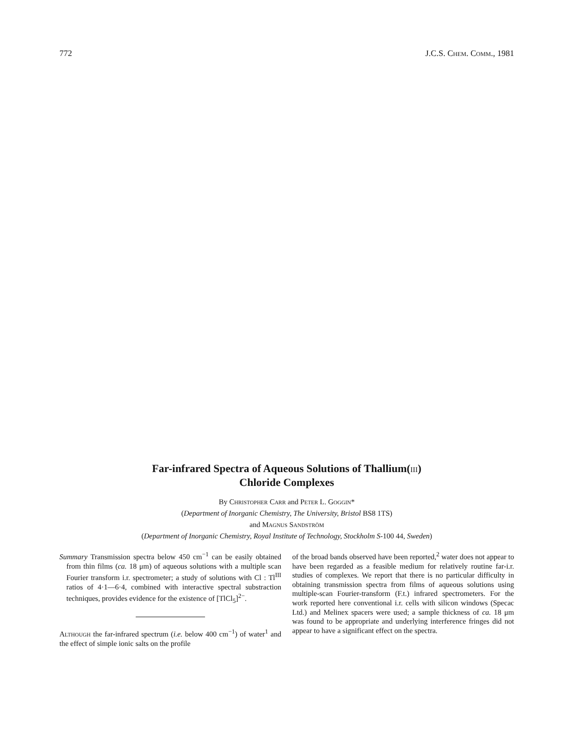772 J.C.S. Chem. Comm., 1981
Far-infrared Spectra of Aqueous Solutions of Thallium(iii)
Chloride Complexes
By Christopher Carr and Peter L. Goggin*
(Department of Inorganic Chemistry, The University, Bristol BS8 1TS)
and Magnus Sandström
(Department of Inorganic Chemistry, Royal Institute of Technology, Stockholm S-100 44, Sweden)
Summary Transmission spectra below 450 cm<sup>−1</sup> can be easily obtained from thin films (ca. 18 μm) of aqueous solutions with a multiple scan Fourier transform i.r. spectrometer; a study of solutions with Cl : Tl<sup>III</sup> ratios of 4·1—6·4, combined with interactive spectral substraction techniques, provides evidence for the existence of [TlCl<sub>5</sub>]<sup>2−</sup>.
Although the far-infrared spectrum (i.e. below 400 cm<sup>−1</sup>) of water<sup>1</sup> and the effect of simple ionic salts on the profile
of the broad bands observed have been reported,<sup>2</sup> water does not appear to have been regarded as a feasible medium for relatively routine far-i.r. studies of complexes. We report that there is no particular difficulty in obtaining transmission spectra from films of aqueous solutions using multiple-scan Fourier-transform (F.t.) infrared spectrometers. For the work reported here conventional i.r. cells with silicon windows (Specac Ltd.) and Melinex spacers were used; a sample thickness of ca. 18 μm was found to be appropriate and underlying interference fringes did not appear to have a significant effect on the spectra.